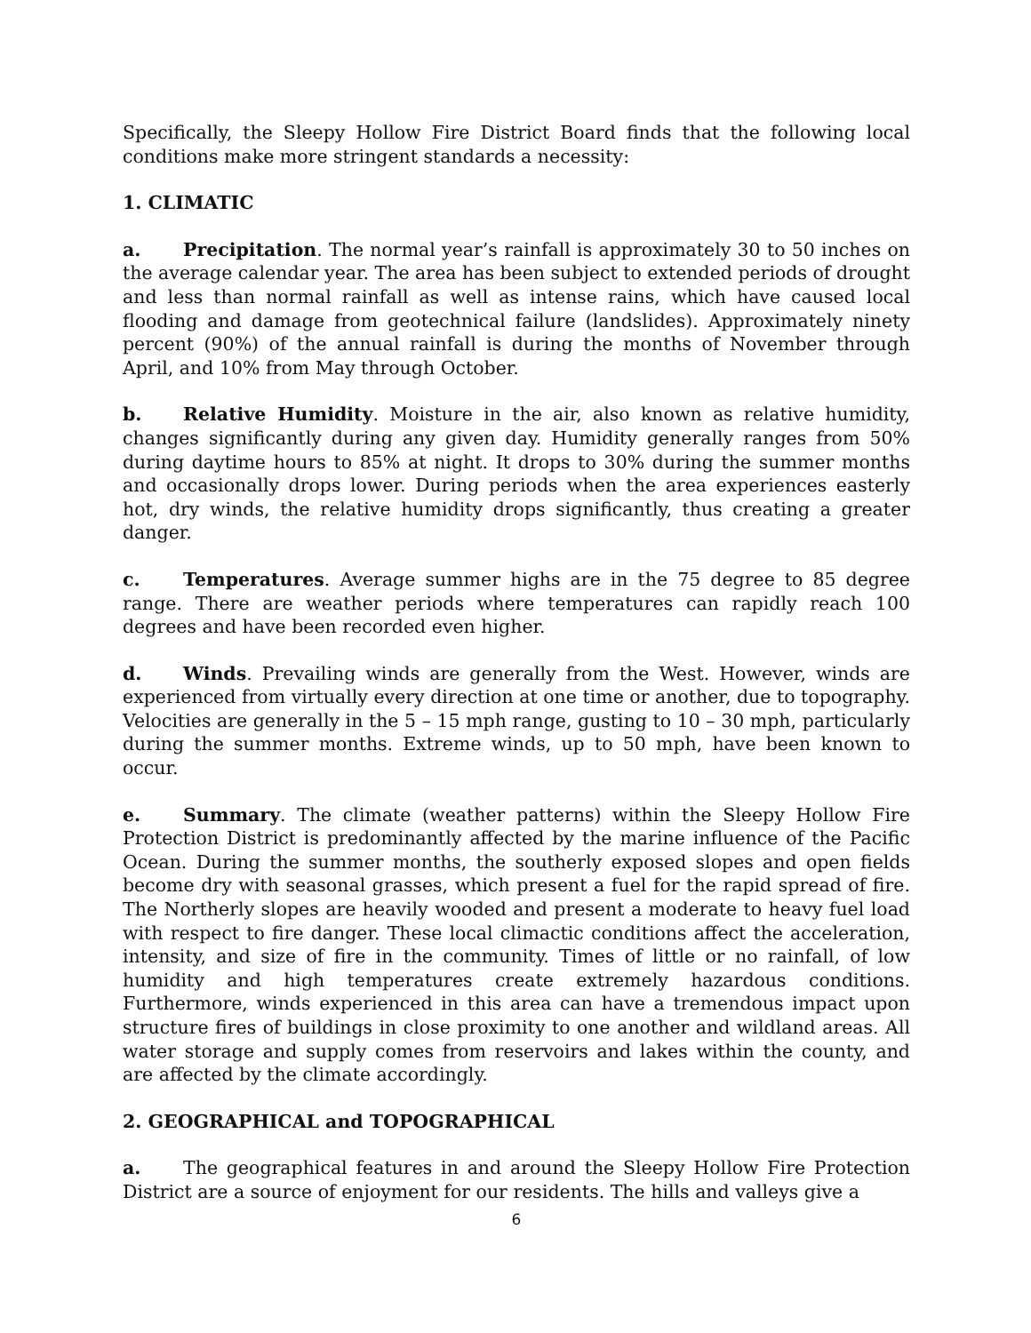Specifically, the Sleepy Hollow Fire District Board finds that the following local conditions make more stringent standards a necessity:
1. CLIMATIC
a. Precipitation. The normal year’s rainfall is approximately 30 to 50 inches on the average calendar year. The area has been subject to extended periods of drought and less than normal rainfall as well as intense rains, which have caused local flooding and damage from geotechnical failure (landslides). Approximately ninety percent (90%) of the annual rainfall is during the months of November through April, and 10% from May through October.
b. Relative Humidity. Moisture in the air, also known as relative humidity, changes significantly during any given day. Humidity generally ranges from 50% during daytime hours to 85% at night. It drops to 30% during the summer months and occasionally drops lower. During periods when the area experiences easterly hot, dry winds, the relative humidity drops significantly, thus creating a greater danger.
c. Temperatures. Average summer highs are in the 75 degree to 85 degree range. There are weather periods where temperatures can rapidly reach 100 degrees and have been recorded even higher.
d. Winds. Prevailing winds are generally from the West. However, winds are experienced from virtually every direction at one time or another, due to topography. Velocities are generally in the 5 – 15 mph range, gusting to 10 – 30 mph, particularly during the summer months. Extreme winds, up to 50 mph, have been known to occur.
e. Summary. The climate (weather patterns) within the Sleepy Hollow Fire Protection District is predominantly affected by the marine influence of the Pacific Ocean. During the summer months, the southerly exposed slopes and open fields become dry with seasonal grasses, which present a fuel for the rapid spread of fire. The Northerly slopes are heavily wooded and present a moderate to heavy fuel load with respect to fire danger. These local climactic conditions affect the acceleration, intensity, and size of fire in the community. Times of little or no rainfall, of low humidity and high temperatures create extremely hazardous conditions. Furthermore, winds experienced in this area can have a tremendous impact upon structure fires of buildings in close proximity to one another and wildland areas. All water storage and supply comes from reservoirs and lakes within the county, and are affected by the climate accordingly.
2. GEOGRAPHICAL and TOPOGRAPHICAL
a. The geographical features in and around the Sleepy Hollow Fire Protection District are a source of enjoyment for our residents. The hills and valleys give a
6